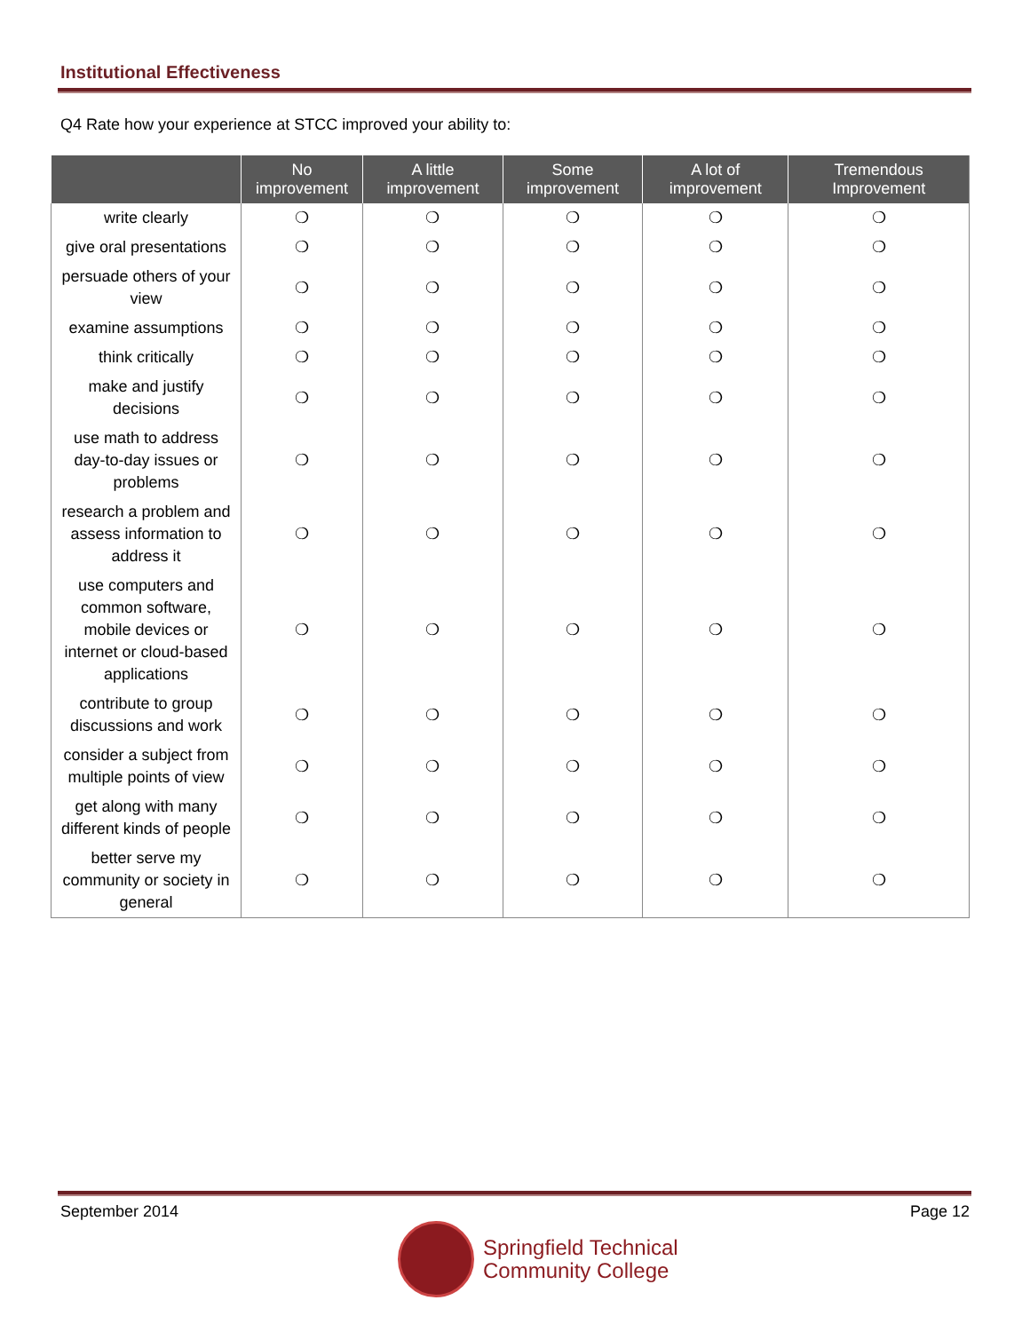Institutional Effectiveness
Q4 Rate how your experience at STCC improved your ability to:
| | No improvement | A little improvement | Some improvement | A lot of improvement | Tremendous Improvement |
| --- | --- | --- | --- | --- | --- |
| write clearly | ❍ | ❍ | ❍ | ❍ | ❍ |
| give oral presentations | ❍ | ❍ | ❍ | ❍ | ❍ |
| persuade others of your view | ❍ | ❍ | ❍ | ❍ | ❍ |
| examine assumptions | ❍ | ❍ | ❍ | ❍ | ❍ |
| think critically | ❍ | ❍ | ❍ | ❍ | ❍ |
| make and justify decisions | ❍ | ❍ | ❍ | ❍ | ❍ |
| use math to address day-to-day issues or problems | ❍ | ❍ | ❍ | ❍ | ❍ |
| research a problem and assess information to address it | ❍ | ❍ | ❍ | ❍ | ❍ |
| use computers and common software, mobile devices or internet or cloud-based applications | ❍ | ❍ | ❍ | ❍ | ❍ |
| contribute to group discussions and work | ❍ | ❍ | ❍ | ❍ | ❍ |
| consider a subject from multiple points of view | ❍ | ❍ | ❍ | ❍ | ❍ |
| get along with many different kinds of people | ❍ | ❍ | ❍ | ❍ | ❍ |
| better serve my community or society in general | ❍ | ❍ | ❍ | ❍ | ❍ |
September 2014 Page 12
Springfield Technical
Community College